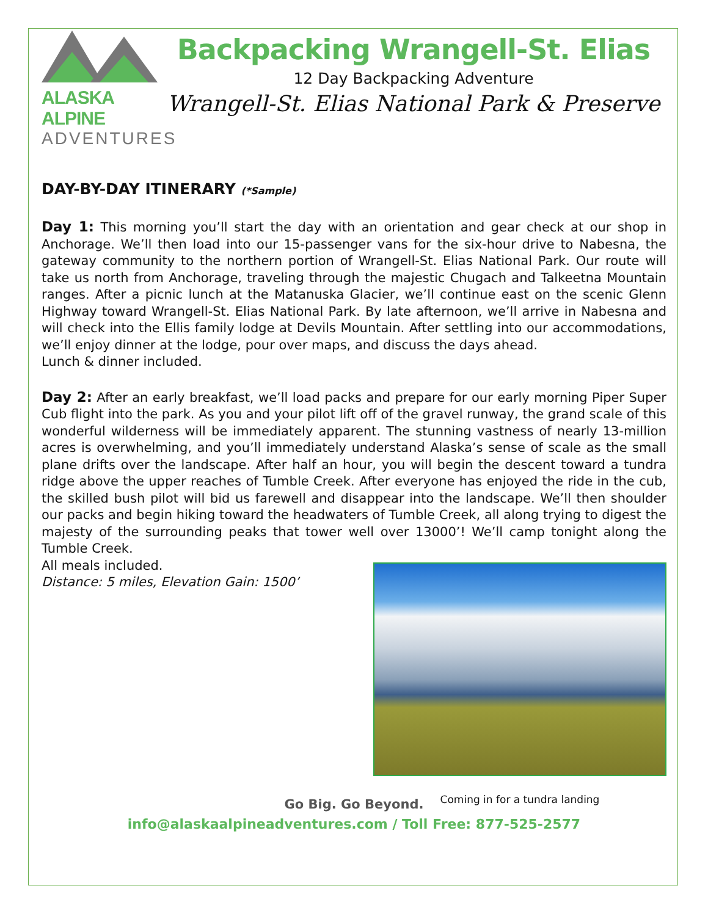ALASKA ALPINE
ADVENTURES
Backpacking Wrangell-St. Elias
12 Day Backpacking Adventure
Wrangell-St. Elias National Park & Preserve
DAY-BY-DAY ITINERARY (*Sample)
Day 1: This morning you’ll start the day with an orientation and gear check at our shop in Anchorage. We’ll then load into our 15-passenger vans for the six-hour drive to Nabesna, the gateway community to the northern portion of Wrangell-St. Elias National Park. Our route will take us north from Anchorage, traveling through the majestic Chugach and Talkeetna Mountain ranges. After a picnic lunch at the Matanuska Glacier, we’ll continue east on the scenic Glenn Highway toward Wrangell-St. Elias National Park. By late afternoon, we’ll arrive in Nabesna and will check into the Ellis family lodge at Devils Mountain. After settling into our accommodations, we’ll enjoy dinner at the lodge, pour over maps, and discuss the days ahead.
Lunch & dinner included.
Day 2: After an early breakfast, we’ll load packs and prepare for our early morning Piper Super Cub flight into the park. As you and your pilot lift off of the gravel runway, the grand scale of this wonderful wilderness will be immediately apparent. The stunning vastness of nearly 13-million acres is overwhelming, and you’ll immediately understand Alaska’s sense of scale as the small plane drifts over the landscape. After half an hour, you will begin the descent toward a tundra ridge above the upper reaches of Tumble Creek. After everyone has enjoyed the ride in the cub, the skilled bush pilot will bid us farewell and disappear into the landscape. We’ll then shoulder our packs and begin hiking toward the headwaters of Tumble Creek, all along trying to digest the majesty of the surrounding peaks that tower well over 13000’! We’ll camp tonight along the Tumble Creek.
Coming in for a tundra landing
All meals included.
Distance: 5 miles, Elevation Gain: 1500’
Go Big. Go Beyond.
info@alaskaalpineadventures.com / Toll Free: 877-525-2577